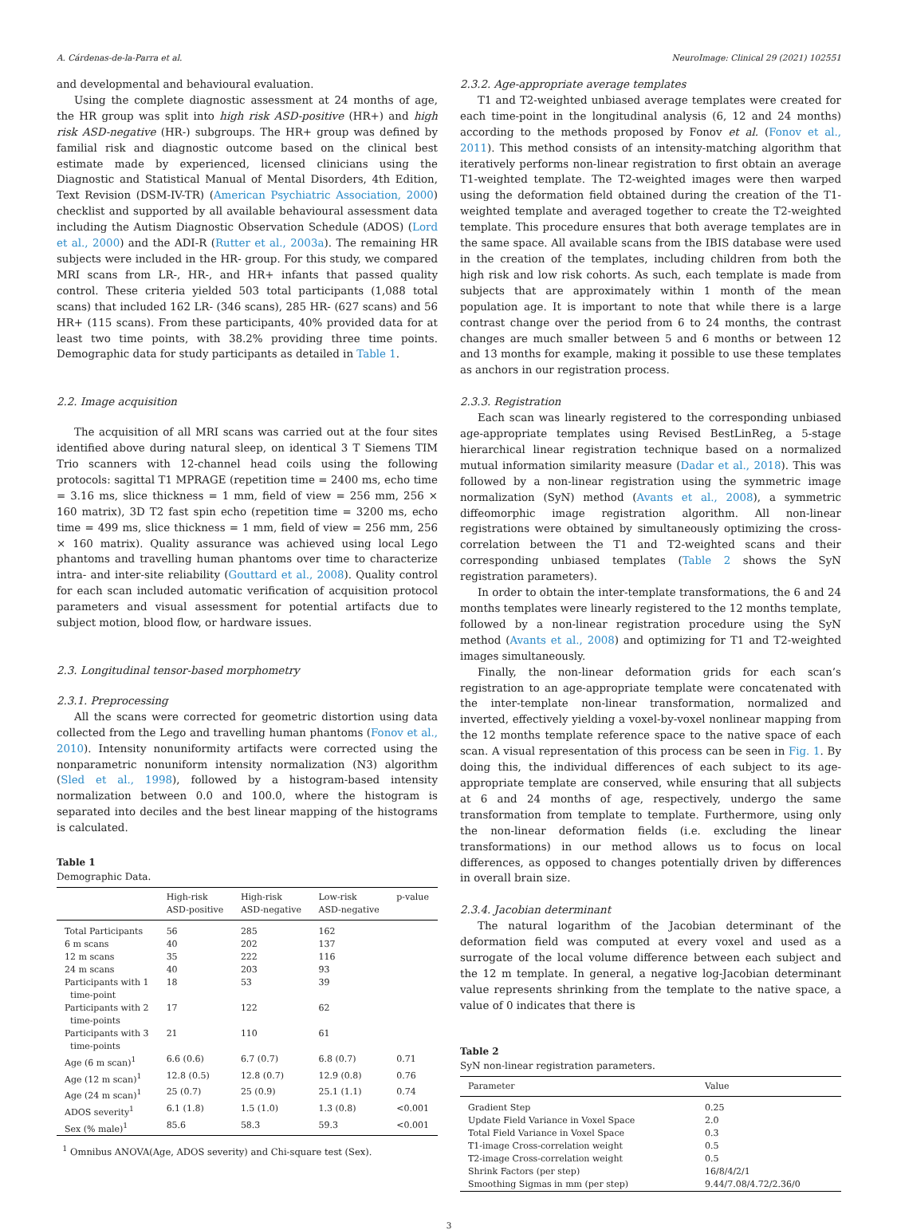A. Cárdenas-de-la-Parra et al. NeuroImage: Clinical 29 (2021) 102551
and developmental and behavioural evaluation.
Using the complete diagnostic assessment at 24 months of age, the HR group was split into high risk ASD-positive (HR+) and high risk ASD-negative (HR-) subgroups. The HR+ group was defined by familial risk and diagnostic outcome based on the clinical best estimate made by experienced, licensed clinicians using the Diagnostic and Statistical Manual of Mental Disorders, 4th Edition, Text Revision (DSM-IV-TR) (American Psychiatric Association, 2000) checklist and supported by all available behavioural assessment data including the Autism Diagnostic Observation Schedule (ADOS) (Lord et al., 2000) and the ADI-R (Rutter et al., 2003a). The remaining HR subjects were included in the HR- group. For this study, we compared MRI scans from LR-, HR-, and HR+ infants that passed quality control. These criteria yielded 503 total participants (1,088 total scans) that included 162 LR- (346 scans), 285 HR- (627 scans) and 56 HR+ (115 scans). From these participants, 40% provided data for at least two time points, with 38.2% providing three time points. Demographic data for study participants as detailed in Table 1.
2.2. Image acquisition
The acquisition of all MRI scans was carried out at the four sites identified above during natural sleep, on identical 3 T Siemens TIM Trio scanners with 12-channel head coils using the following protocols: sagittal T1 MPRAGE (repetition time = 2400 ms, echo time = 3.16 ms, slice thickness = 1 mm, field of view = 256 mm, 256 × 160 matrix), 3D T2 fast spin echo (repetition time = 3200 ms, echo time = 499 ms, slice thickness = 1 mm, field of view = 256 mm, 256 × 160 matrix). Quality assurance was achieved using local Lego phantoms and travelling human phantoms over time to characterize intra- and inter-site reliability (Gouttard et al., 2008). Quality control for each scan included automatic verification of acquisition protocol parameters and visual assessment for potential artifacts due to subject motion, blood flow, or hardware issues.
2.3. Longitudinal tensor-based morphometry
2.3.1. Preprocessing
All the scans were corrected for geometric distortion using data collected from the Lego and travelling human phantoms (Fonov et al., 2010). Intensity nonuniformity artifacts were corrected using the nonparametric nonuniform intensity normalization (N3) algorithm (Sled et al., 1998), followed by a histogram-based intensity normalization between 0.0 and 100.0, where the histogram is separated into deciles and the best linear mapping of the histograms is calculated.
Table 1
Demographic Data.
| | High-risk ASD-positive | High-risk ASD-negative | Low-risk ASD-negative | p-value |
| --- | --- | --- | --- | --- |
| Total Participants | 56 | 285 | 162 | |
| 6 m scans | 40 | 202 | 137 | |
| 12 m scans | 35 | 222 | 116 | |
| 24 m scans | 40 | 203 | 93 | |
| Participants with 1 time-point | 18 | 53 | 39 | |
| Participants with 2 time-points | 17 | 122 | 62 | |
| Participants with 3 time-points | 21 | 110 | 61 | |
| Age (6 m scan)<sup>1</sup> | 6.6 (0.6) | 6.7 (0.7) | 6.8 (0.7) | 0.71 |
| Age (12 m scan)<sup>1</sup> | 12.8 (0.5) | 12.8 (0.7) | 12.9 (0.8) | 0.76 |
| Age (24 m scan)<sup>1</sup> | 25 (0.7) | 25 (0.9) | 25.1 (1.1) | 0.74 |
| ADOS severity<sup>1</sup> | 6.1 (1.8) | 1.5 (1.0) | 1.3 (0.8) | <0.001 |
| Sex (% male)<sup>1</sup> | 85.6 | 58.3 | 59.3 | <0.001 |
<sup>1</sup> Omnibus ANOVA(Age, ADOS severity) and Chi-square test (Sex).
2.3.2. Age-appropriate average templates
T1 and T2-weighted unbiased average templates were created for each time-point in the longitudinal analysis (6, 12 and 24 months) according to the methods proposed by Fonov et al. (Fonov et al., 2011). This method consists of an intensity-matching algorithm that iteratively performs non-linear registration to first obtain an average T1-weighted template. The T2-weighted images were then warped using the deformation field obtained during the creation of the T1-weighted template and averaged together to create the T2-weighted template. This procedure ensures that both average templates are in the same space. All available scans from the IBIS database were used in the creation of the templates, including children from both the high risk and low risk cohorts. As such, each template is made from subjects that are approximately within 1 month of the mean population age. It is important to note that while there is a large contrast change over the period from 6 to 24 months, the contrast changes are much smaller between 5 and 6 months or between 12 and 13 months for example, making it possible to use these templates as anchors in our registration process.
2.3.3. Registration
Each scan was linearly registered to the corresponding unbiased age-appropriate templates using Revised BestLinReg, a 5-stage hierarchical linear registration technique based on a normalized mutual information similarity measure (Dadar et al., 2018). This was followed by a non-linear registration using the symmetric image normalization (SyN) method (Avants et al., 2008), a symmetric diffeomorphic image registration algorithm. All non-linear registrations were obtained by simultaneously optimizing the cross-correlation between the T1 and T2-weighted scans and their corresponding unbiased templates (Table 2 shows the SyN registration parameters).
In order to obtain the inter-template transformations, the 6 and 24 months templates were linearly registered to the 12 months template, followed by a non-linear registration procedure using the SyN method (Avants et al., 2008) and optimizing for T1 and T2-weighted images simultaneously.
Finally, the non-linear deformation grids for each scan’s registration to an age-appropriate template were concatenated with the inter-template non-linear transformation, normalized and inverted, effectively yielding a voxel-by-voxel nonlinear mapping from the 12 months template reference space to the native space of each scan. A visual representation of this process can be seen in Fig. 1. By doing this, the individual differences of each subject to its age-appropriate template are conserved, while ensuring that all subjects at 6 and 24 months of age, respectively, undergo the same transformation from template to template. Furthermore, using only the non-linear deformation fields (i.e. excluding the linear transformations) in our method allows us to focus on local differences, as opposed to changes potentially driven by differences in overall brain size.
2.3.4. Jacobian determinant
The natural logarithm of the Jacobian determinant of the deformation field was computed at every voxel and used as a surrogate of the local volume difference between each subject and the 12 m template. In general, a negative log-Jacobian determinant value represents shrinking from the template to the native space, a value of 0 indicates that there is
Table 2
SyN non-linear registration parameters.
| Parameter | Value |
| --- | --- |
| Gradient Step | 0.25 |
| Update Field Variance in Voxel Space | 2.0 |
| Total Field Variance in Voxel Space | 0.3 |
| T1-image Cross-correlation weight | 0.5 |
| T2-image Cross-correlation weight | 0.5 |
| Shrink Factors (per step) | 16/8/4/2/1 |
| Smoothing Sigmas in mm (per step) | 9.44/7.08/4.72/2.36/0 |
3